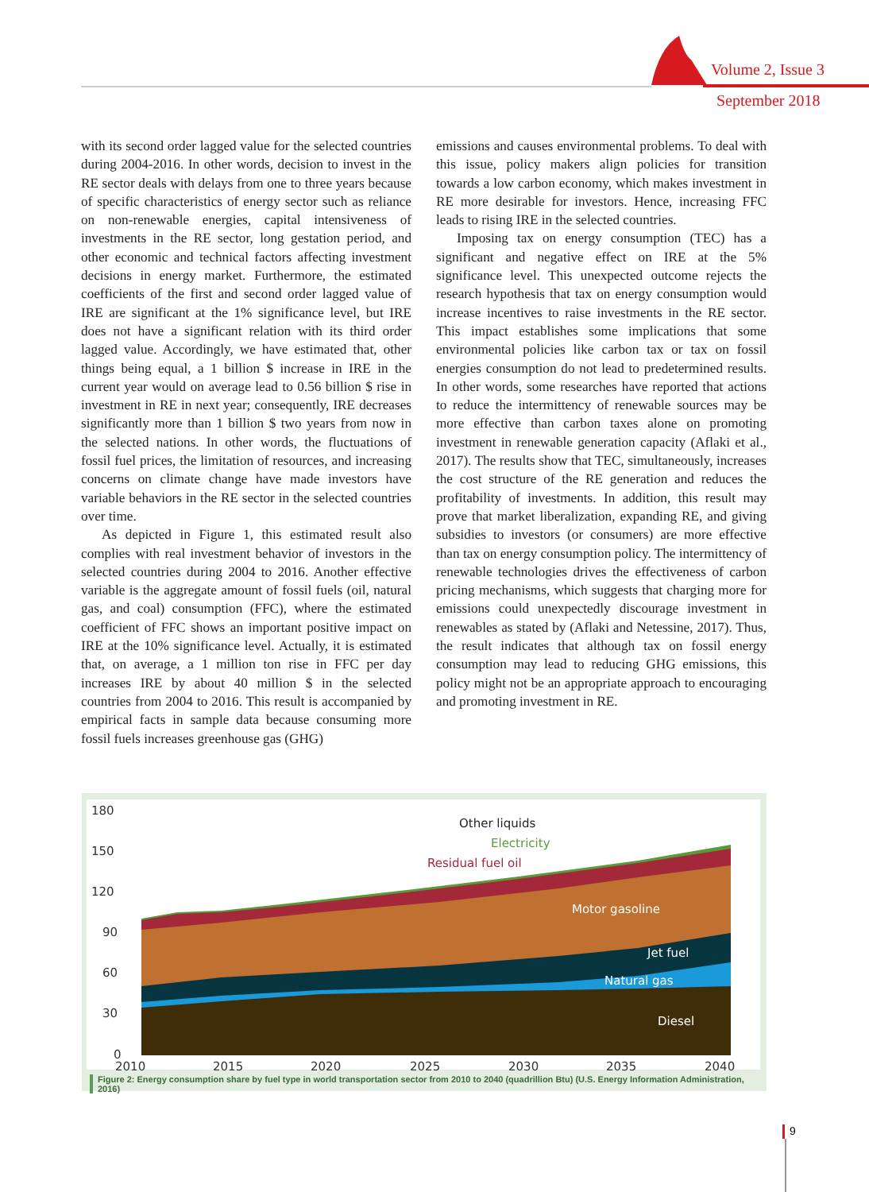Volume 2, Issue 3
September 2018
with its second order lagged value for the selected countries during 2004-2016. In other words, decision to invest in the RE sector deals with delays from one to three years because of specific characteristics of energy sector such as reliance on non-renewable energies, capital intensiveness of investments in the RE sector, long gestation period, and other economic and technical factors affecting investment decisions in energy market. Furthermore, the estimated coefficients of the first and second order lagged value of IRE are significant at the 1% significance level, but IRE does not have a significant relation with its third order lagged value. Accordingly, we have estimated that, other things being equal, a 1 billion $ increase in IRE in the current year would on average lead to 0.56 billion $ rise in investment in RE in next year; consequently, IRE decreases significantly more than 1 billion $ two years from now in the selected nations. In other words, the fluctuations of fossil fuel prices, the limitation of resources, and increasing concerns on climate change have made investors have variable behaviors in the RE sector in the selected countries over time.
As depicted in Figure 1, this estimated result also complies with real investment behavior of investors in the selected countries during 2004 to 2016. Another effective variable is the aggregate amount of fossil fuels (oil, natural gas, and coal) consumption (FFC), where the estimated coefficient of FFC shows an important positive impact on IRE at the 10% significance level. Actually, it is estimated that, on average, a 1 million ton rise in FFC per day increases IRE by about 40 million $ in the selected countries from 2004 to 2016. This result is accompanied by empirical facts in sample data because consuming more fossil fuels increases greenhouse gas (GHG)
emissions and causes environmental problems. To deal with this issue, policy makers align policies for transition towards a low carbon economy, which makes investment in RE more desirable for investors. Hence, increasing FFC leads to rising IRE in the selected countries.
Imposing tax on energy consumption (TEC) has a significant and negative effect on IRE at the 5% significance level. This unexpected outcome rejects the research hypothesis that tax on energy consumption would increase incentives to raise investments in the RE sector. This impact establishes some implications that some environmental policies like carbon tax or tax on fossil energies consumption do not lead to predetermined results. In other words, some researches have reported that actions to reduce the intermittency of renewable sources may be more effective than carbon taxes alone on promoting investment in renewable generation capacity (Aflaki et al., 2017). The results show that TEC, simultaneously, increases the cost structure of the RE generation and reduces the profitability of investments. In addition, this result may prove that market liberalization, expanding RE, and giving subsidies to investors (or consumers) are more effective than tax on energy consumption policy. The intermittency of renewable technologies drives the effectiveness of carbon pricing mechanisms, which suggests that charging more for emissions could unexpectedly discourage investment in renewables as stated by (Aflaki and Netessine, 2017). Thus, the result indicates that although tax on fossil energy consumption may lead to reducing GHG emissions, this policy might not be an appropriate approach to encouraging and promoting investment in RE.
180
150
120
90
60
30
0
Other liquids
Electricity
Residual fuel oil
Motor gasoline
Jet fuel
Natural gas
Diesel
2010
2015
2020
2025
2030
2035
2040
Figure 2: Energy consumption share by fuel type in world transportation sector from 2010 to 2040 (quadrillion Btu) (U.S. Energy Information Administration, 2016)
9